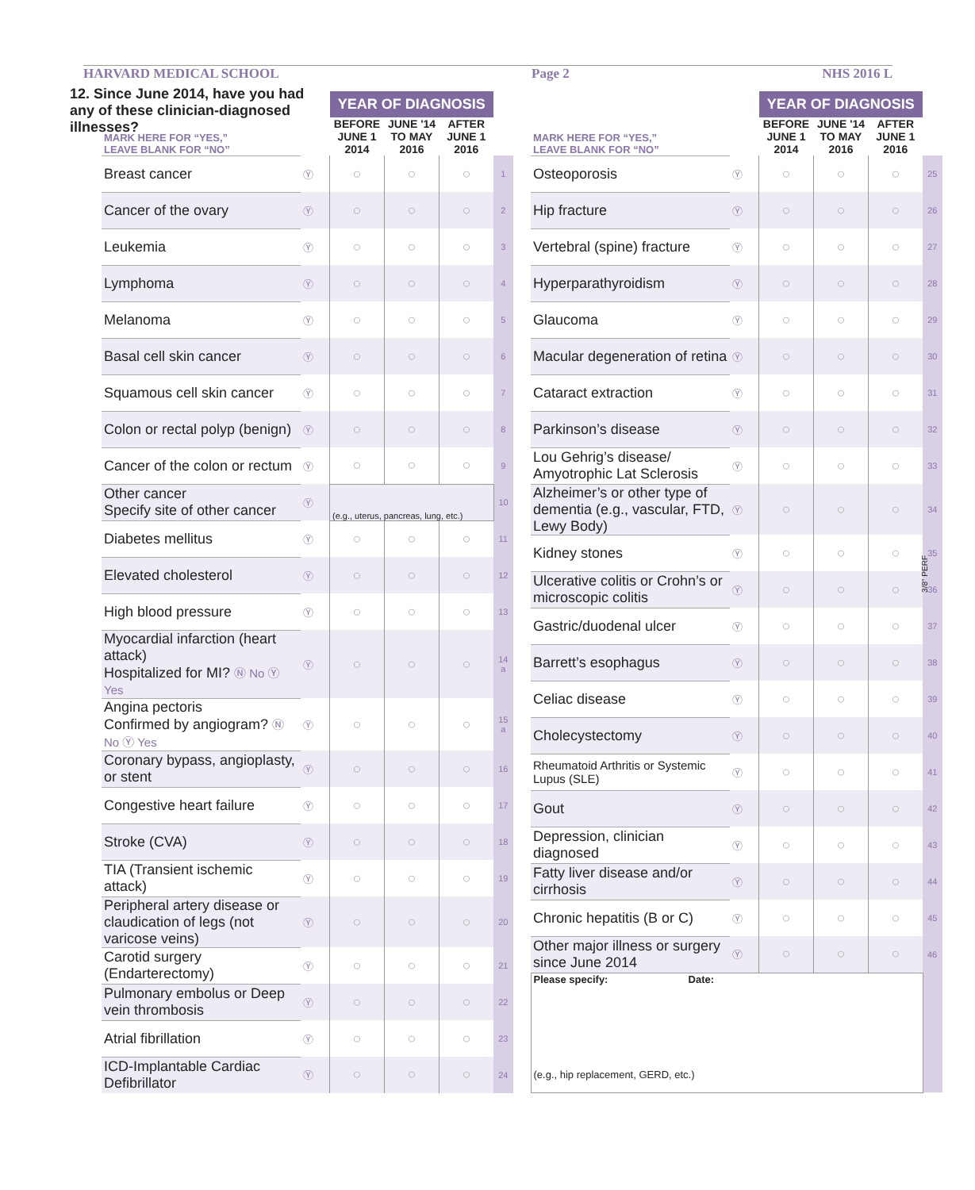HARVARD MEDICAL SCHOOL Page 2 NHS 2016 L
12. Since June 2014, have you had any of these clinician-diagnosed illnesses?
| MARK HERE FOR “YES,” LEAVE BLANK FOR “NO” | | YEAR OF DIAGNOSIS | | | |
| --- | --- | --- | --- | --- | --- |
| | | BEFORE JUNE 1 2014 | JUNE '14 TO MAY 2016 | AFTER JUNE 1 2016 | |
| Breast cancer | Ⓨ | ○ | ○ | ○ | 1 |
| Cancer of the ovary | Ⓨ | ○ | ○ | ○ | 2 |
| Leukemia | Ⓨ | ○ | ○ | ○ | 3 |
| Lymphoma | Ⓨ | ○ | ○ | ○ | 4 |
| Melanoma | Ⓨ | ○ | ○ | ○ | 5 |
| Basal cell skin cancer | Ⓨ | ○ | ○ | ○ | 6 |
| Squamous cell skin cancer | Ⓨ | ○ | ○ | ○ | 7 |
| Colon or rectal polyp (benign) | Ⓨ | ○ | ○ | ○ | 8 |
| Cancer of the colon or rectum | Ⓨ | ○ | ○ | ○ | 9 |
| Other cancer Specify site of other cancer | Ⓨ | (e.g., uterus, pancreas, lung, etc.) | | | 10 |
| Diabetes mellitus | Ⓨ | ○ | ○ | ○ | 11 |
| Elevated cholesterol | Ⓨ | ○ | ○ | ○ | 12 |
| High blood pressure | Ⓨ | ○ | ○ | ○ | 13 |
| Myocardial infarction (heart attack) Hospitalized for MI? Ⓝ No Ⓨ Yes | Ⓨ | ○ | ○ | ○ | 14 a |
| Angina pectoris Confirmed by angiogram? Ⓝ No Ⓨ Yes | Ⓨ | ○ | ○ | ○ | 15 a |
| Coronary bypass, angioplasty, or stent | Ⓨ | ○ | ○ | ○ | 16 |
| Congestive heart failure | Ⓨ | ○ | ○ | ○ | 17 |
| Stroke (CVA) | Ⓨ | ○ | ○ | ○ | 18 |
| TIA (Transient ischemic attack) | Ⓨ | ○ | ○ | ○ | 19 |
| Peripheral artery disease or claudication of legs (not varicose veins) | Ⓨ | ○ | ○ | ○ | 20 |
| Carotid surgery (Endarterectomy) | Ⓨ | ○ | ○ | ○ | 21 |
| Pulmonary embolus or Deep vein thrombosis | Ⓨ | ○ | ○ | ○ | 22 |
| Atrial fibrillation | Ⓨ | ○ | ○ | ○ | 23 |
| ICD-Implantable Cardiac Defibrillator | Ⓨ | ○ | ○ | ○ | 24 |
| MARK HERE FOR “YES,” LEAVE BLANK FOR “NO” | | YEAR OF DIAGNOSIS | | | |
| --- | --- | --- | --- | --- | --- |
| | | BEFORE JUNE 1 2014 | JUNE '14 TO MAY 2016 | AFTER JUNE 1 2016 | |
| Osteoporosis | Ⓨ | ○ | ○ | ○ | 25 |
| Hip fracture | Ⓨ | ○ | ○ | ○ | 26 |
| Vertebral (spine) fracture | Ⓨ | ○ | ○ | ○ | 27 |
| Hyperparathyroidism | Ⓨ | ○ | ○ | ○ | 28 |
| Glaucoma | Ⓨ | ○ | ○ | ○ | 29 |
| Macular degeneration of retina | Ⓨ | ○ | ○ | ○ | 30 |
| Cataract extraction | Ⓨ | ○ | ○ | ○ | 31 |
| Parkinson’s disease | Ⓨ | ○ | ○ | ○ | 32 |
| Lou Gehrig’s disease/ Amyotrophic Lat Sclerosis | Ⓨ | ○ | ○ | ○ | 33 |
| Alzheimer’s or other type of dementia (e.g., vascular, FTD, Lewy Body) | Ⓨ | ○ | ○ | ○ | 34 |
| Kidney stones | Ⓨ | ○ | ○ | ○ | 35 |
| Ulcerative colitis or Crohn’s or microscopic colitis | Ⓨ | ○ | ○ | ○ | 36 |
| Gastric/duodenal ulcer | Ⓨ | ○ | ○ | ○ | 37 |
| Barrett’s esophagus | Ⓨ | ○ | ○ | ○ | 38 |
| Celiac disease | Ⓨ | ○ | ○ | ○ | 39 |
| Cholecystectomy | Ⓨ | ○ | ○ | ○ | 40 |
| Rheumatoid Arthritis or Systemic Lupus (SLE) | Ⓨ | ○ | ○ | ○ | 41 |
| Gout | Ⓨ | ○ | ○ | ○ | 42 |
| Depression, clinician diagnosed | Ⓨ | ○ | ○ | ○ | 43 |
| Fatty liver disease and/or cirrhosis | Ⓨ | ○ | ○ | ○ | 44 |
| Chronic hepatitis (B or C) | Ⓨ | ○ | ○ | ○ | 45 |
| Other major illness or surgery since June 2014 | Ⓨ | ○ | ○ | ○ | 46 |
| Please specify: Date: (e.g., hip replacement, GERD, etc.) | | | | | |
3/8" PERF